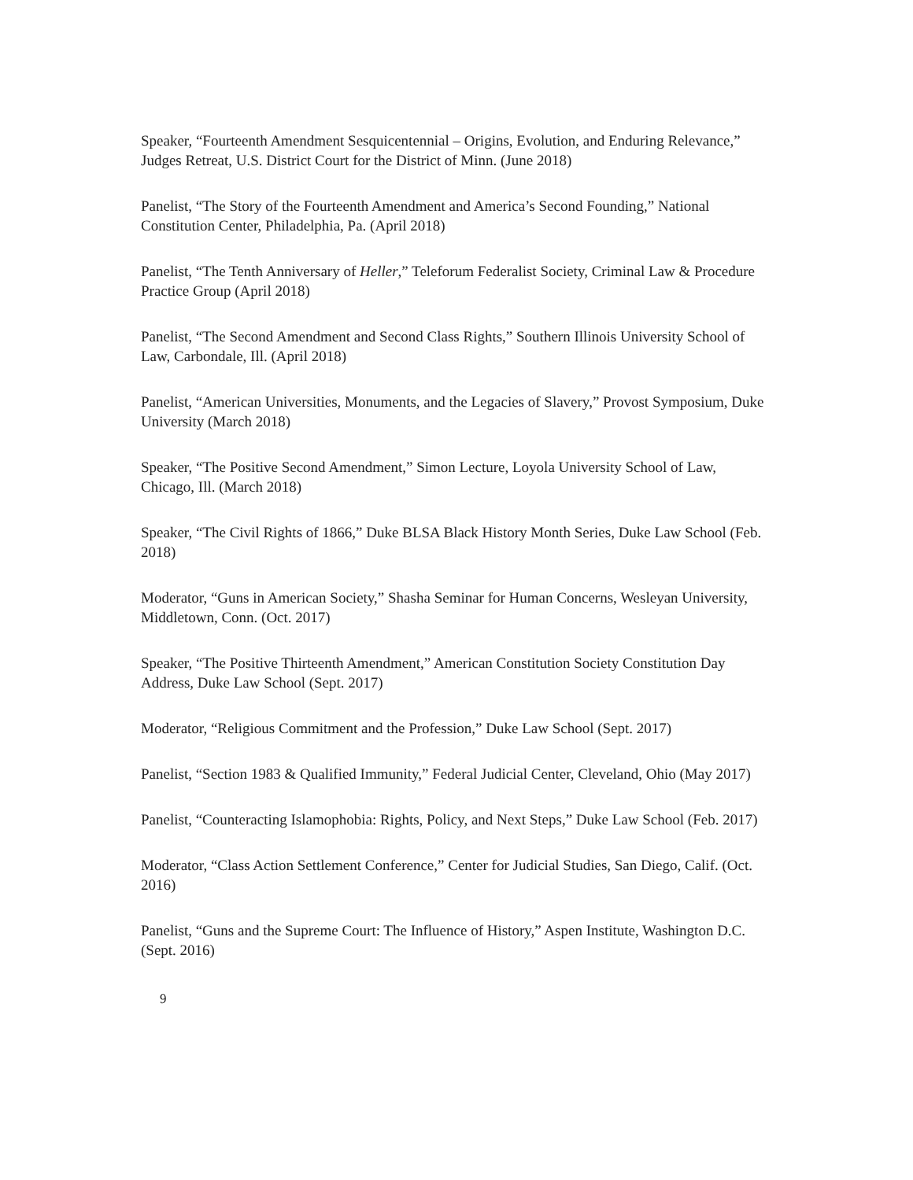Speaker, “Fourteenth Amendment Sesquicentennial – Origins, Evolution, and Enduring Relevance,” Judges Retreat, U.S. District Court for the District of Minn. (June 2018)
Panelist, “The Story of the Fourteenth Amendment and America’s Second Founding,” National Constitution Center, Philadelphia, Pa. (April 2018)
Panelist, “The Tenth Anniversary of Heller,” Teleforum Federalist Society, Criminal Law & Procedure Practice Group (April 2018)
Panelist, “The Second Amendment and Second Class Rights,” Southern Illinois University School of Law, Carbondale, Ill. (April 2018)
Panelist, “American Universities, Monuments, and the Legacies of Slavery,” Provost Symposium, Duke University (March 2018)
Speaker, “The Positive Second Amendment,” Simon Lecture, Loyola University School of Law, Chicago, Ill. (March 2018)
Speaker, “The Civil Rights of 1866,” Duke BLSA Black History Month Series, Duke Law School (Feb. 2018)
Moderator, “Guns in American Society,” Shasha Seminar for Human Concerns, Wesleyan University, Middletown, Conn. (Oct. 2017)
Speaker, “The Positive Thirteenth Amendment,” American Constitution Society Constitution Day Address, Duke Law School (Sept. 2017)
Moderator, “Religious Commitment and the Profession,” Duke Law School (Sept. 2017)
Panelist, “Section 1983 & Qualified Immunity,” Federal Judicial Center, Cleveland, Ohio (May 2017)
Panelist, “Counteracting Islamophobia: Rights, Policy, and Next Steps,” Duke Law School (Feb. 2017)
Moderator, “Class Action Settlement Conference,” Center for Judicial Studies, San Diego, Calif. (Oct. 2016)
Panelist, “Guns and the Supreme Court: The Influence of History,” Aspen Institute, Washington D.C. (Sept. 2016)
9